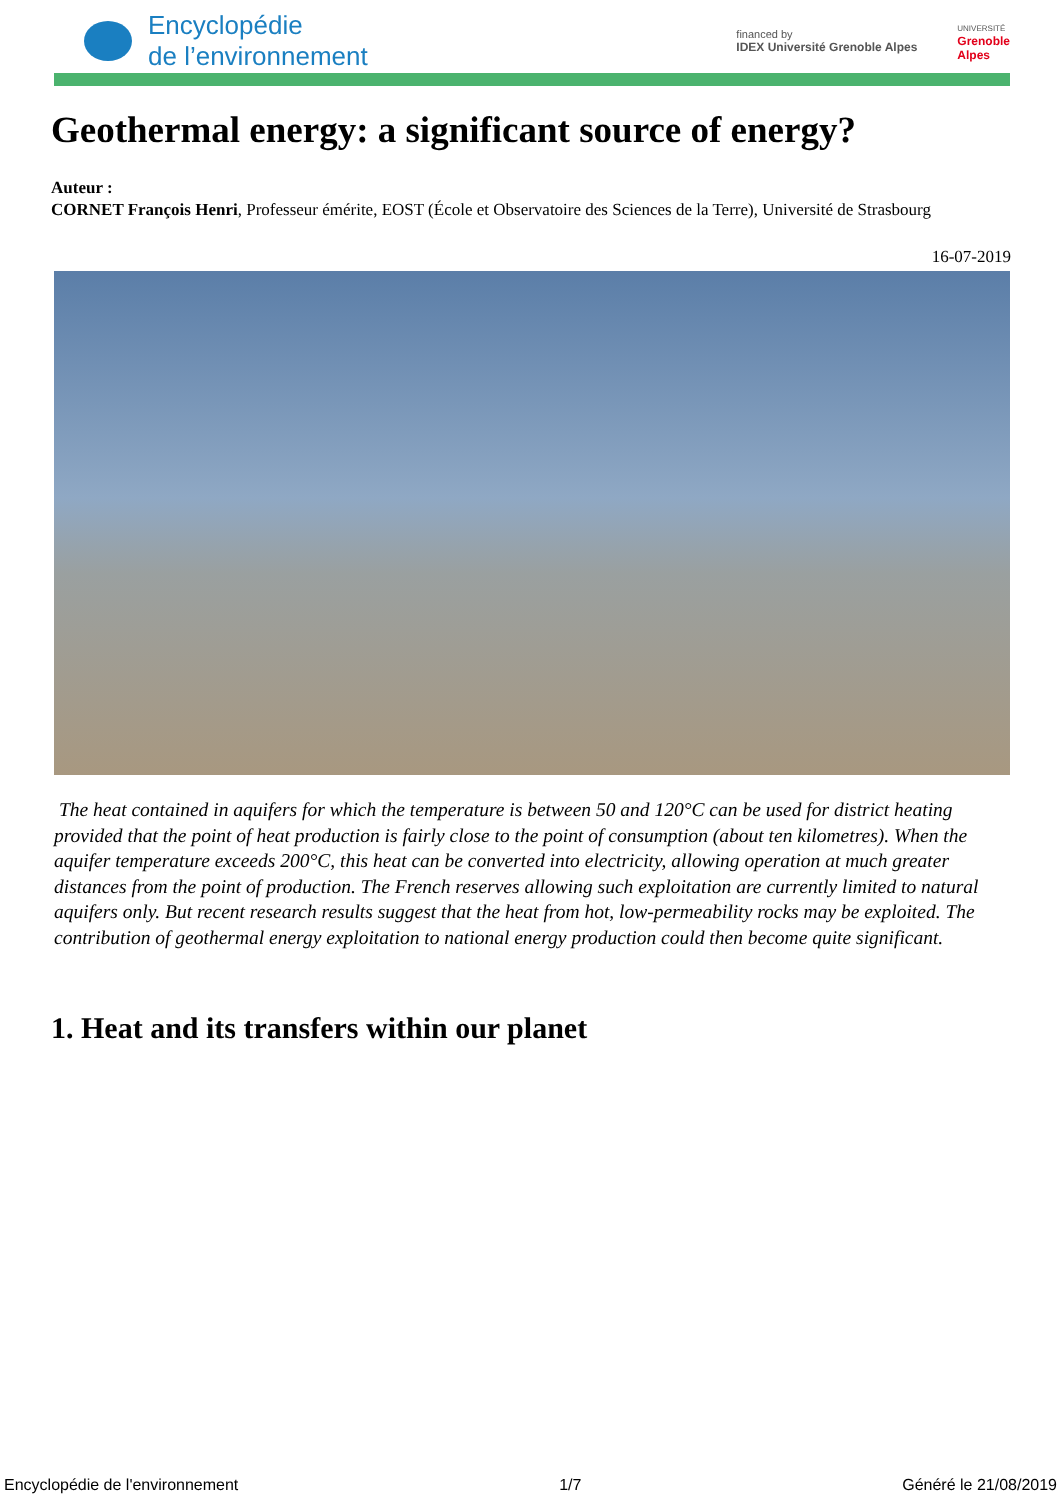Encyclopédie
de l’environnement
financed by
IDEX Université Grenoble Alpes
UNIVERSITÉ
Grenoble
Alpes
Geothermal energy: a significant source of energy?
Auteur :
CORNET François Henri, Professeur émérite, EOST (École et Observatoire des Sciences de la Terre), Université de Strasbourg
16-07-2019
The heat contained in aquifers for which the temperature is between 50 and 120°C can be used for district heating provided that the point of heat production is fairly close to the point of consumption (about ten kilometres). When the aquifer temperature exceeds 200°C, this heat can be converted into electricity, allowing operation at much greater distances from the point of production. The French reserves allowing such exploitation are currently limited to natural aquifers only. But recent research results suggest that the heat from hot, low-permeability rocks may be exploited. The contribution of geothermal energy exploitation to national energy production could then become quite significant.
1. Heat and its transfers within our planet
Encyclopédie de l'environnement 1/7 Généré le 21/08/2019